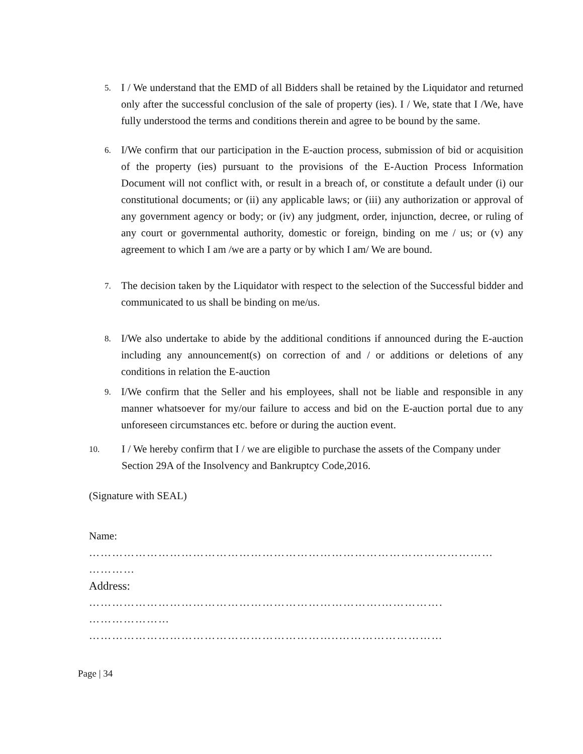5.
I / We understand that the EMD of all Bidders shall be retained by the Liquidator and returned only after the successful conclusion of the sale of property (ies). I / We, state that I /We, have fully understood the terms and conditions therein and agree to be bound by the same.
6.
I/We confirm that our participation in the E-auction process, submission of bid or acquisition of the property (ies) pursuant to the provisions of the E-Auction Process Information Document will not conflict with, or result in a breach of, or constitute a default under (i) our constitutional documents; or (ii) any applicable laws; or (iii) any authorization or approval of any government agency or body; or (iv) any judgment, order, injunction, decree, or ruling of any court or governmental authority, domestic or foreign, binding on me / us; or (v) any agreement to which I am /we are a party or by which I am/ We are bound.
7.
The decision taken by the Liquidator with respect to the selection of the Successful bidder and communicated to us shall be binding on me/us.
8.
I/We also undertake to abide by the additional conditions if announced during the E-auction including any announcement(s) on correction of and / or additions or deletions of any conditions in relation the E-auction
9.
I/We confirm that the Seller and his employees, shall not be liable and responsible in any manner whatsoever for my/our failure to access and bid on the E-auction portal due to any unforeseen circumstances etc. before or during the auction event.
10.
I / We hereby confirm that I / we are eligible to purchase the assets of the Company under Section 29A of the Insolvency and Bankruptcy Code,2016.
(Signature with SEAL)
Name:
……………………………………………………………………………………………
…………
Address:
………………………………………………………………….…………….
…………………
………………………………………………………..………………………
Page | 34